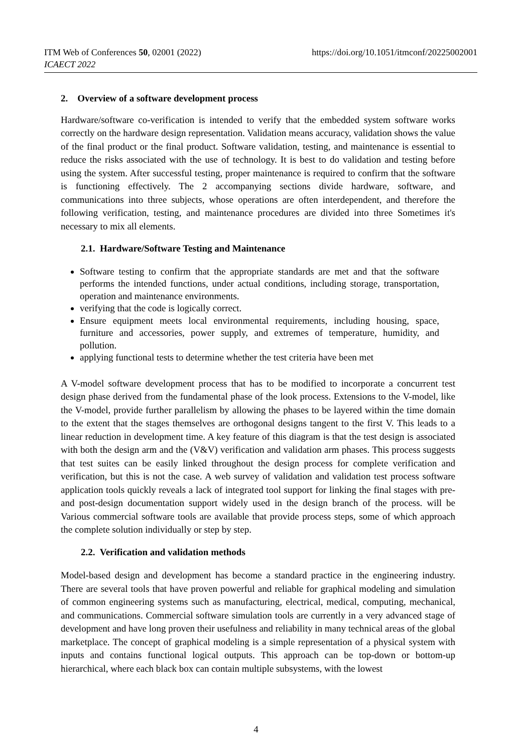https://doi.org/10.1051/itmconf/20225002001 ITM Web of Conferences 50, 02001 (2022)
ICAECT 2022
2. Overview of a software development process
Hardware/software co-verification is intended to verify that the embedded system software works correctly on the hardware design representation. Validation means accuracy, validation shows the value of the final product or the final product. Software validation, testing, and maintenance is essential to reduce the risks associated with the use of technology. It is best to do validation and testing before using the system. After successful testing, proper maintenance is required to confirm that the software is functioning effectively. The 2 accompanying sections divide hardware, software, and communications into three subjects, whose operations are often interdependent, and therefore the following verification, testing, and maintenance procedures are divided into three Sometimes it's necessary to mix all elements.
2.1. Hardware/Software Testing and Maintenance
Software testing to confirm that the appropriate standards are met and that the software performs the intended functions, under actual conditions, including storage, transportation, operation and maintenance environments.
verifying that the code is logically correct.
Ensure equipment meets local environmental requirements, including housing, space, furniture and accessories, power supply, and extremes of temperature, humidity, and pollution.
applying functional tests to determine whether the test criteria have been met
A V-model software development process that has to be modified to incorporate a concurrent test design phase derived from the fundamental phase of the look process. Extensions to the V-model, like the V-model, provide further parallelism by allowing the phases to be layered within the time domain to the extent that the stages themselves are orthogonal designs tangent to the first V. This leads to a linear reduction in development time. A key feature of this diagram is that the test design is associated with both the design arm and the (V&V) verification and validation arm phases. This process suggests that test suites can be easily linked throughout the design process for complete verification and verification, but this is not the case. A web survey of validation and validation test process software application tools quickly reveals a lack of integrated tool support for linking the final stages with pre- and post-design documentation support widely used in the design branch of the process. will be Various commercial software tools are available that provide process steps, some of which approach the complete solution individually or step by step.
2.2. Verification and validation methods
Model-based design and development has become a standard practice in the engineering industry. There are several tools that have proven powerful and reliable for graphical modeling and simulation of common engineering systems such as manufacturing, electrical, medical, computing, mechanical, and communications. Commercial software simulation tools are currently in a very advanced stage of development and have long proven their usefulness and reliability in many technical areas of the global marketplace. The concept of graphical modeling is a simple representation of a physical system with inputs and contains functional logical outputs. This approach can be top-down or bottom-up hierarchical, where each black box can contain multiple subsystems, with the lowest
4